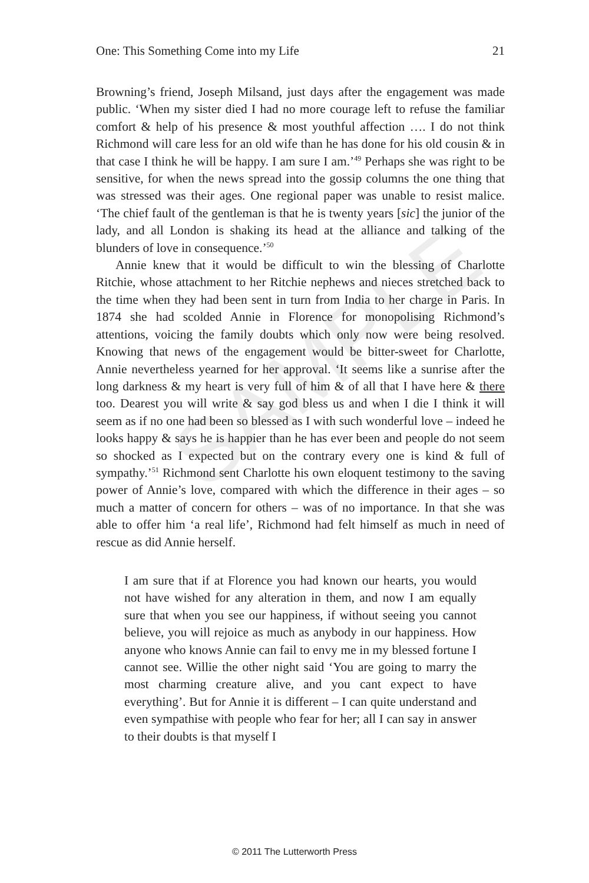SAMPLE
One: This Something Come into my Life 21
Browning’s friend, Joseph Milsand, just days after the engagement was made public. ‘When my sister died I had no more courage left to refuse the familiar comfort & help of his presence & most youthful affection …. I do not think Richmond will care less for an old wife than he has done for his old cousin & in that case I think he will be happy. I am sure I am.’<sup>49</sup> Perhaps she was right to be sensitive, for when the news spread into the gossip columns the one thing that was stressed was their ages. One regional paper was unable to resist malice. ‘The chief fault of the gentleman is that he is twenty years [sic] the junior of the lady, and all London is shaking its head at the alliance and talking of the blunders of love in consequence.’<sup>50</sup>
Annie knew that it would be difficult to win the blessing of Charlotte Ritchie, whose attachment to her Ritchie nephews and nieces stretched back to the time when they had been sent in turn from India to her charge in Paris. In 1874 she had scolded Annie in Florence for monopolising Richmond’s attentions, voicing the family doubts which only now were being resolved. Knowing that news of the engagement would be bitter-sweet for Charlotte, Annie nevertheless yearned for her approval. ‘It seems like a sunrise after the long darkness & my heart is very full of him & of all that I have here & there too. Dearest you will write & say god bless us and when I die I think it will seem as if no one had been so blessed as I with such wonderful love – indeed he looks happy & says he is happier than he has ever been and people do not seem so shocked as I expected but on the contrary every one is kind & full of sympathy.’<sup>51</sup> Richmond sent Charlotte his own eloquent testimony to the saving power of Annie’s love, compared with which the difference in their ages – so much a matter of concern for others – was of no importance. In that she was able to offer him ‘a real life’, Richmond had felt himself as much in need of rescue as did Annie herself.
I am sure that if at Florence you had known our hearts, you would not have wished for any alteration in them, and now I am equally sure that when you see our happiness, if without seeing you cannot believe, you will rejoice as much as anybody in our happiness. How anyone who knows Annie can fail to envy me in my blessed fortune I cannot see. Willie the other night said ‘You are going to marry the most charming creature alive, and you cant expect to have everything’. But for Annie it is different – I can quite understand and even sympathise with people who fear for her; all I can say in answer to their doubts is that myself I
© 2011 The Lutterworth Press